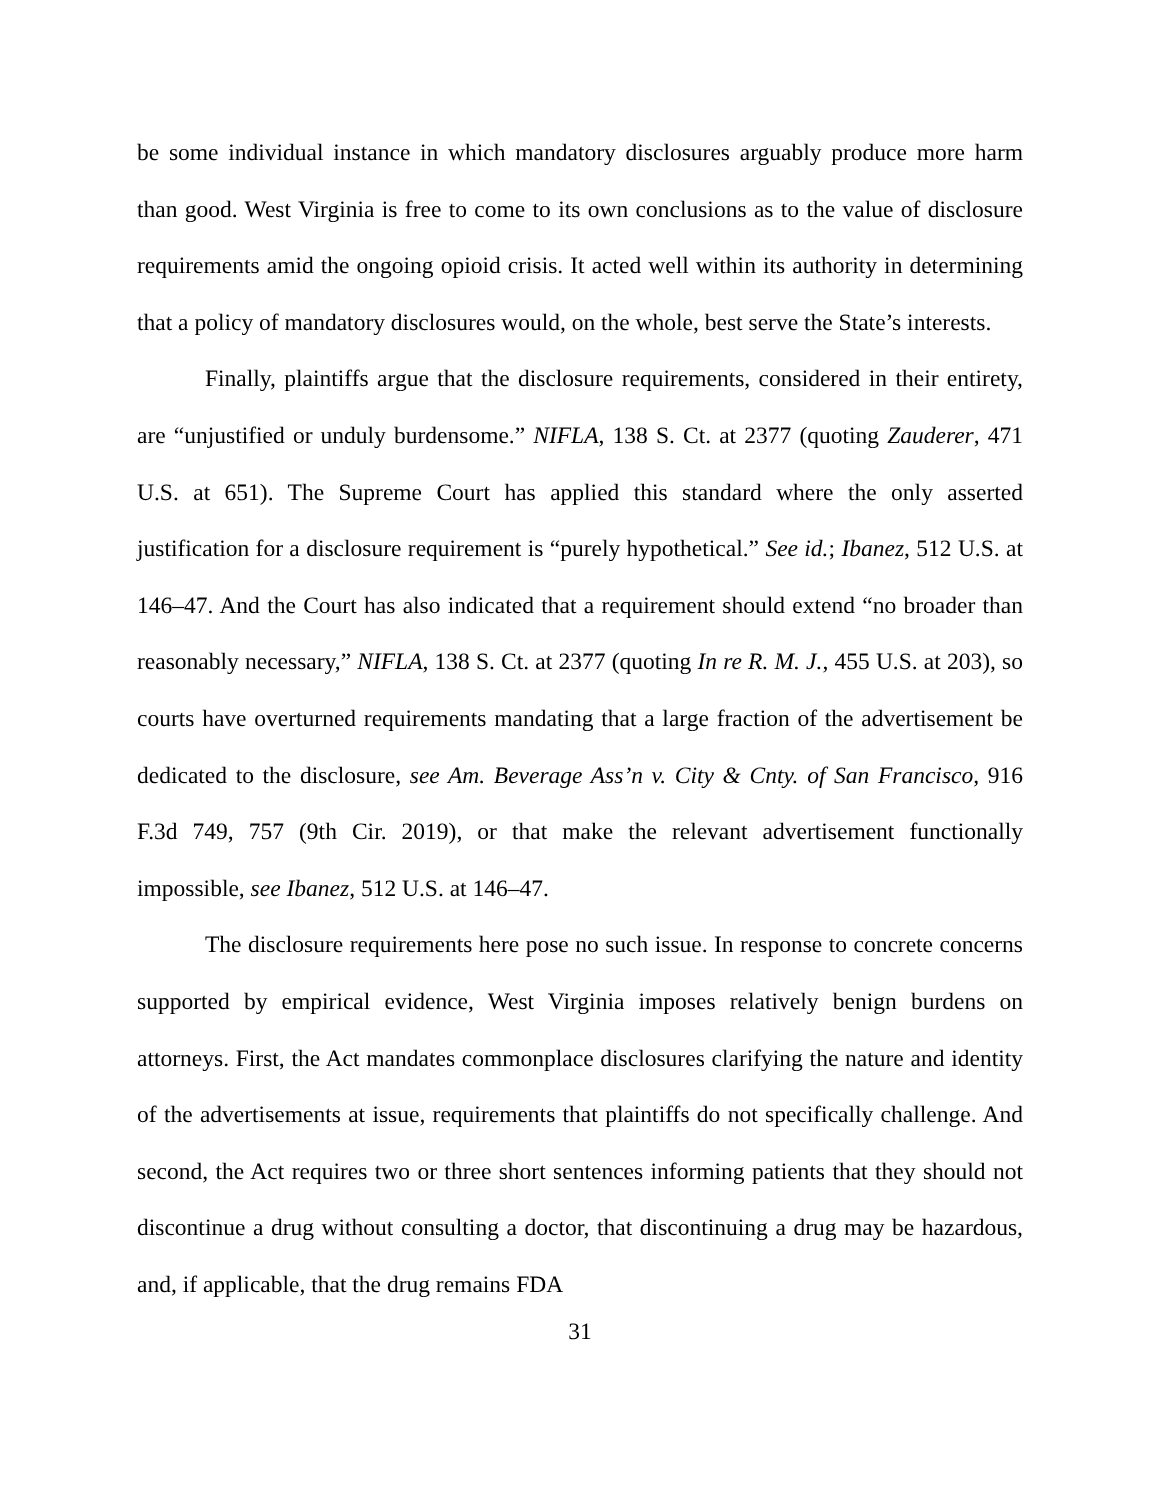be some individual instance in which mandatory disclosures arguably produce more harm than good. West Virginia is free to come to its own conclusions as to the value of disclosure requirements amid the ongoing opioid crisis. It acted well within its authority in determining that a policy of mandatory disclosures would, on the whole, best serve the State’s interests.
Finally, plaintiffs argue that the disclosure requirements, considered in their entirety, are “unjustified or unduly burdensome.” NIFLA, 138 S. Ct. at 2377 (quoting Zauderer, 471 U.S. at 651). The Supreme Court has applied this standard where the only asserted justification for a disclosure requirement is “purely hypothetical.” See id.; Ibanez, 512 U.S. at 146–47. And the Court has also indicated that a requirement should extend “no broader than reasonably necessary,” NIFLA, 138 S. Ct. at 2377 (quoting In re R. M. J., 455 U.S. at 203), so courts have overturned requirements mandating that a large fraction of the advertisement be dedicated to the disclosure, see Am. Beverage Ass’n v. City & Cnty. of San Francisco, 916 F.3d 749, 757 (9th Cir. 2019), or that make the relevant advertisement functionally impossible, see Ibanez, 512 U.S. at 146–47.
The disclosure requirements here pose no such issue. In response to concrete concerns supported by empirical evidence, West Virginia imposes relatively benign burdens on attorneys. First, the Act mandates commonplace disclosures clarifying the nature and identity of the advertisements at issue, requirements that plaintiffs do not specifically challenge. And second, the Act requires two or three short sentences informing patients that they should not discontinue a drug without consulting a doctor, that discontinuing a drug may be hazardous, and, if applicable, that the drug remains FDA
31